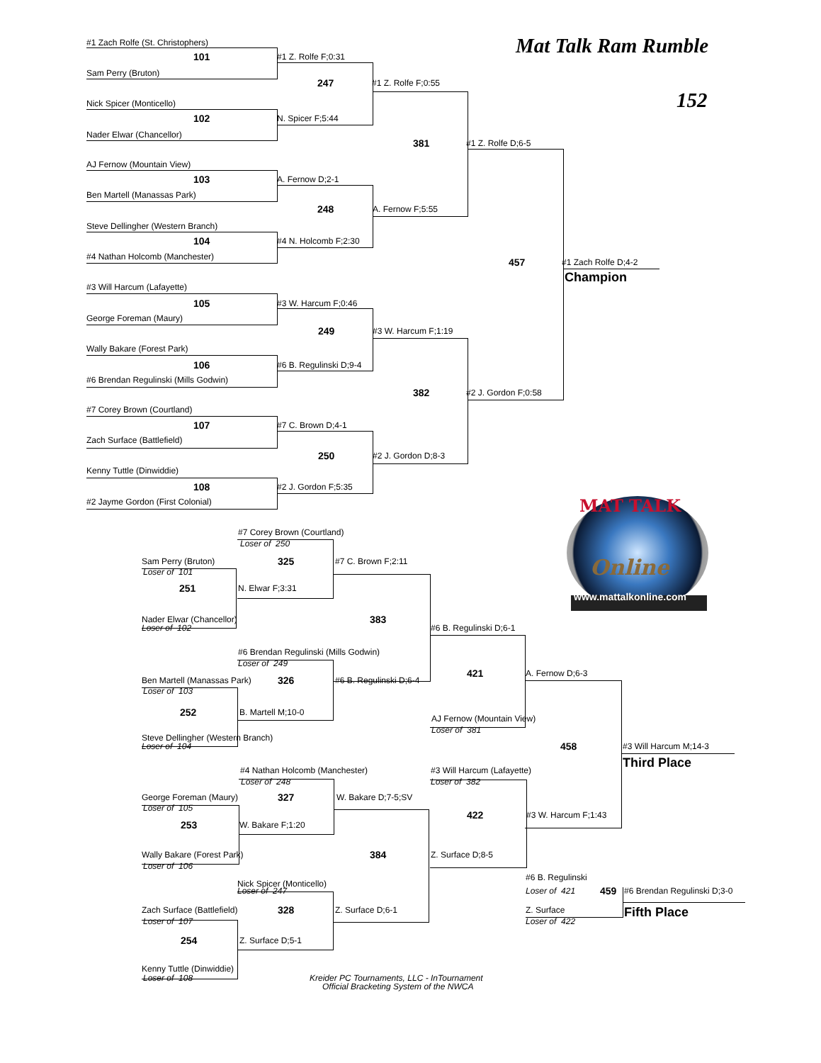Mat Talk Ram Rumble
#1 Zach Rolfe (St. Christophers)
101 #1 Z. Rolfe F;0:31
Sam Perry (Bruton)
247 #1 Z. Rolfe F;0:55
152
Nick Spicer (Monticello)
102 N. Spicer F;5:44
Nader Elwar (Chancellor)
381 #1 Z. Rolfe D;6-5
AJ Fernow (Mountain View)
103 A. Fernow D;2-1
Ben Martell (Manassas Park)
248 A. Fernow F;5:55
Steve Dellingher (Western Branch)
104 #4 N. Holcomb F;2:30
#4 Nathan Holcomb (Manchester)
457 #1 Zach Rolfe D;4-2
Champion
#3 Will Harcum (Lafayette)
105 #3 W. Harcum F;0:46
George Foreman (Maury)
249 #3 W. Harcum F;1:19
Wally Bakare (Forest Park)
106 #6 B. Regulinski D;9-4
#6 Brendan Regulinski (Mills Godwin)
382 #2 J. Gordon F;0:58
#7 Corey Brown (Courtland)
107 #7 C. Brown D;4-1
Zach Surface (Battlefield)
250 #2 J. Gordon D;8-3
Kenny Tuttle (Dinwiddie)
108 #2 J. Gordon F;5:35
#2 Jayme Gordon (First Colonial) MAT TALK
#7 Corey Brown (Courtland)
Loser of 250
Sam Perry (Bruton) 325 #7 C. Brown F;2:11 Online
Loser of 101
251 N. Elwar F;3:31 www.mattalkonline.com
Nader Elwar (Chancellor) 383
Loser of 102 #6 B. Regulinski D;6-1
#6 Brendan Regulinski (Mills Godwin)
Loser of 249
421 A. Fernow D;6-3
Ben Martell (Manassas Park) 326 #6 B. Regulinski D;6-4
Loser of 103
252 B. Martell M;10-0
AJ Fernow (Mountain View)
Loser of 381
Steve Dellingher (Western Branch)
Loser of 104 458 #3 Will Harcum M;14-3
Third Place
#4 Nathan Holcomb (Manchester) #3 Will Harcum (Lafayette)
Loser of 248 Loser of 382
George Foreman (Maury) 327 W. Bakare D;7-5;SV
Loser of 105
422 #3 W. Harcum F;1:43
253 W. Bakare F;1:20
Wally Bakare (Forest Park) 384 Z. Surface D;8-5
Loser of 106
#6 B. Regulinski
Nick Spicer (Monticello)
Loser of 247 Loser of 421 459 #6 Brendan Regulinski D;3-0
Zach Surface (Battlefield) 328 Z. Surface D;6-1 Z. Surface Fifth Place
Loser of 107 Loser of 422
254 Z. Surface D;5-1
Kenny Tuttle (Dinwiddie)
Loser of 108 Kreider PC Tournaments, LLC - InTournament
Official Bracketing System of the NWCA